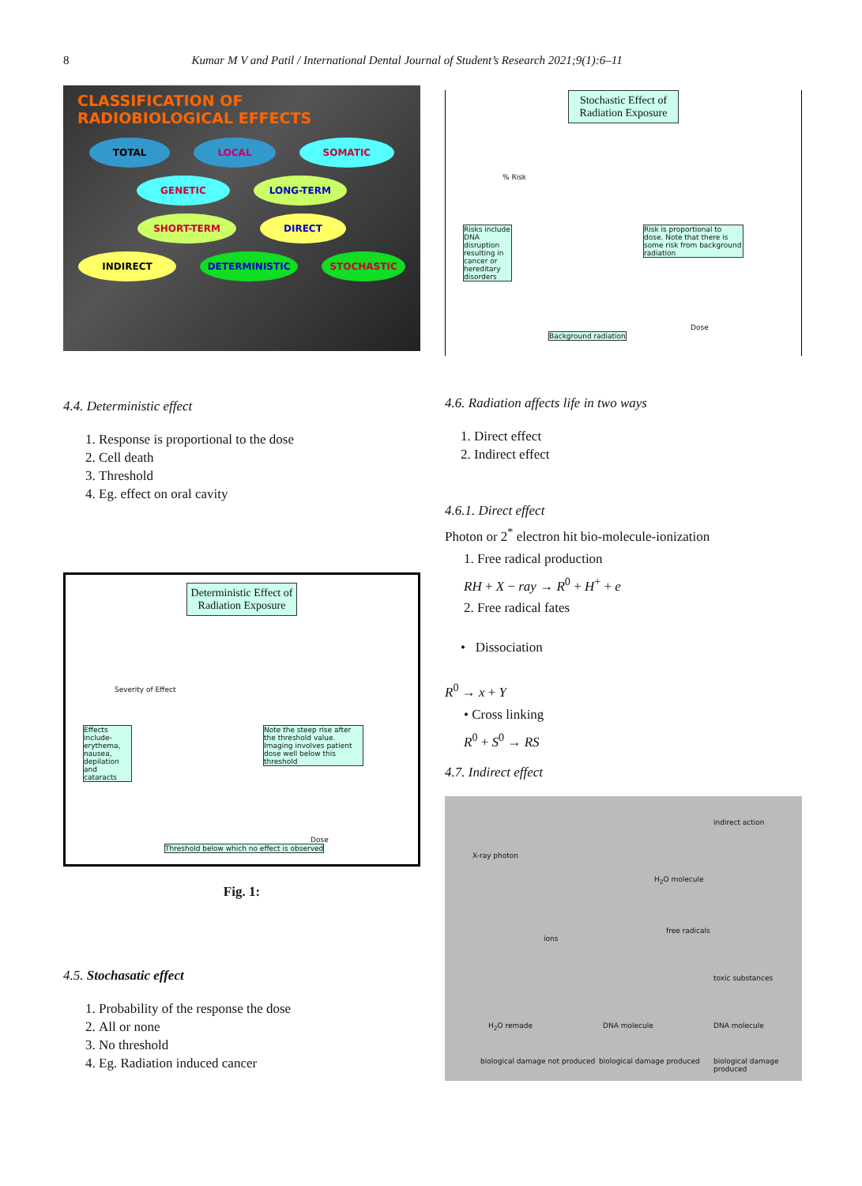8 Kumar M V and Patil / International Dental Journal of Student’s Research 2021;9(1):6–11
CLASSIFICATION OF
RADIOBIOLOGICAL EFFECTS
TOTAL LOCAL SOMATIC GENETIC LONG-TERM SHORT-TERM DIRECT INDIRECT DETERMINISTIC STOCHASTIC
4.4. Deterministic effect
1. Response is proportional to the dose
2. Cell death
3. Threshold
4. Eg. effect on oral cavity
Deterministic Effect of Radiation Exposure
Severity of Effect
Effects include- erythema, nausea, depilation and cataracts
Note the steep rise after the threshold value. Imaging involves patient dose well below this threshold
Dose
Threshold below which no effect is observed
Fig. 1:
4.5. Stochasatic effect
1. Probability of the response the dose
2. All or none
3. No threshold
4. Eg. Radiation induced cancer
Stochastic Effect of Radiation Exposure
% Risk
Risks include DNA disruption resulting in cancer or hereditary disorders
Risk is proportional to dose. Note that there is some risk from background radiation
Dose
Background radiation
4.6. Radiation affects life in two ways
1. Direct effect
2. Indirect effect
4.6.1. Direct effect
Photon or 2<sup>*</sup> electron hit bio-molecule-ionization
1. Free radical production
RH + X − ray → R<sup>0</sup> + H<sup>+</sup> + e
2. Free radical fates
• Dissociation
R<sup>0</sup> → x + Y
• Cross linking
R<sup>0</sup> + S<sup>0</sup> → RS
4.7. Indirect effect
X-ray photon
indirect action
H<sub>2</sub>O molecule
ions
free radicals
toxic substances
H<sub>2</sub>O remade DNA molecule DNA molecule
biological damage not produced biological damage produced biological damage produced